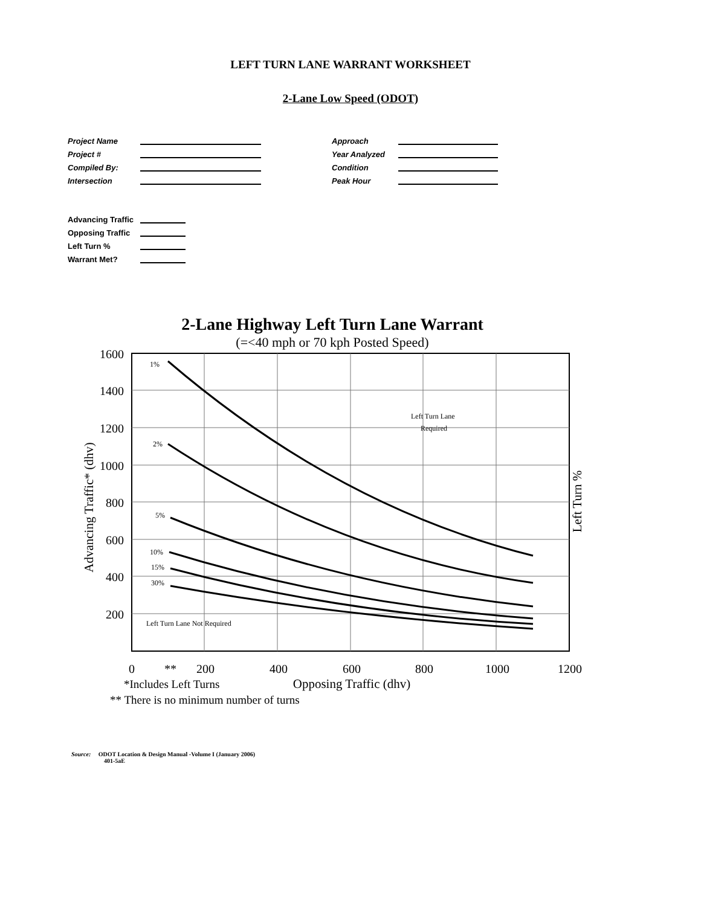LEFT TURN LANE WARRANT WORKSHEET
2-Lane Low Speed (ODOT)
Project Name
Project #
Compiled By:
Intersection
Approach
Year Analyzed
Condition
Peak Hour
Advancing Traffic
Opposing Traffic
Left Turn %
Warrant Met?
2-Lane Highway Left Turn Lane Warrant
(=<40 mph or 70 kph Posted Speed)
1%
2%
5%
10%
15%
30%
Left Turn Lane
Required
Left Turn Lane Not Required
1600
1400
1200
1000
800
600
400
200
0
**
200
400
600
800
1000
1200
*Includes Left Turns
Opposing Traffic (dhv)
** There is no minimum number of turns
Advancing Traffic* (dhv)
Left Turn %
Source: ODOT Location & Design Manual -Volume I (January 2006)
401-5aE